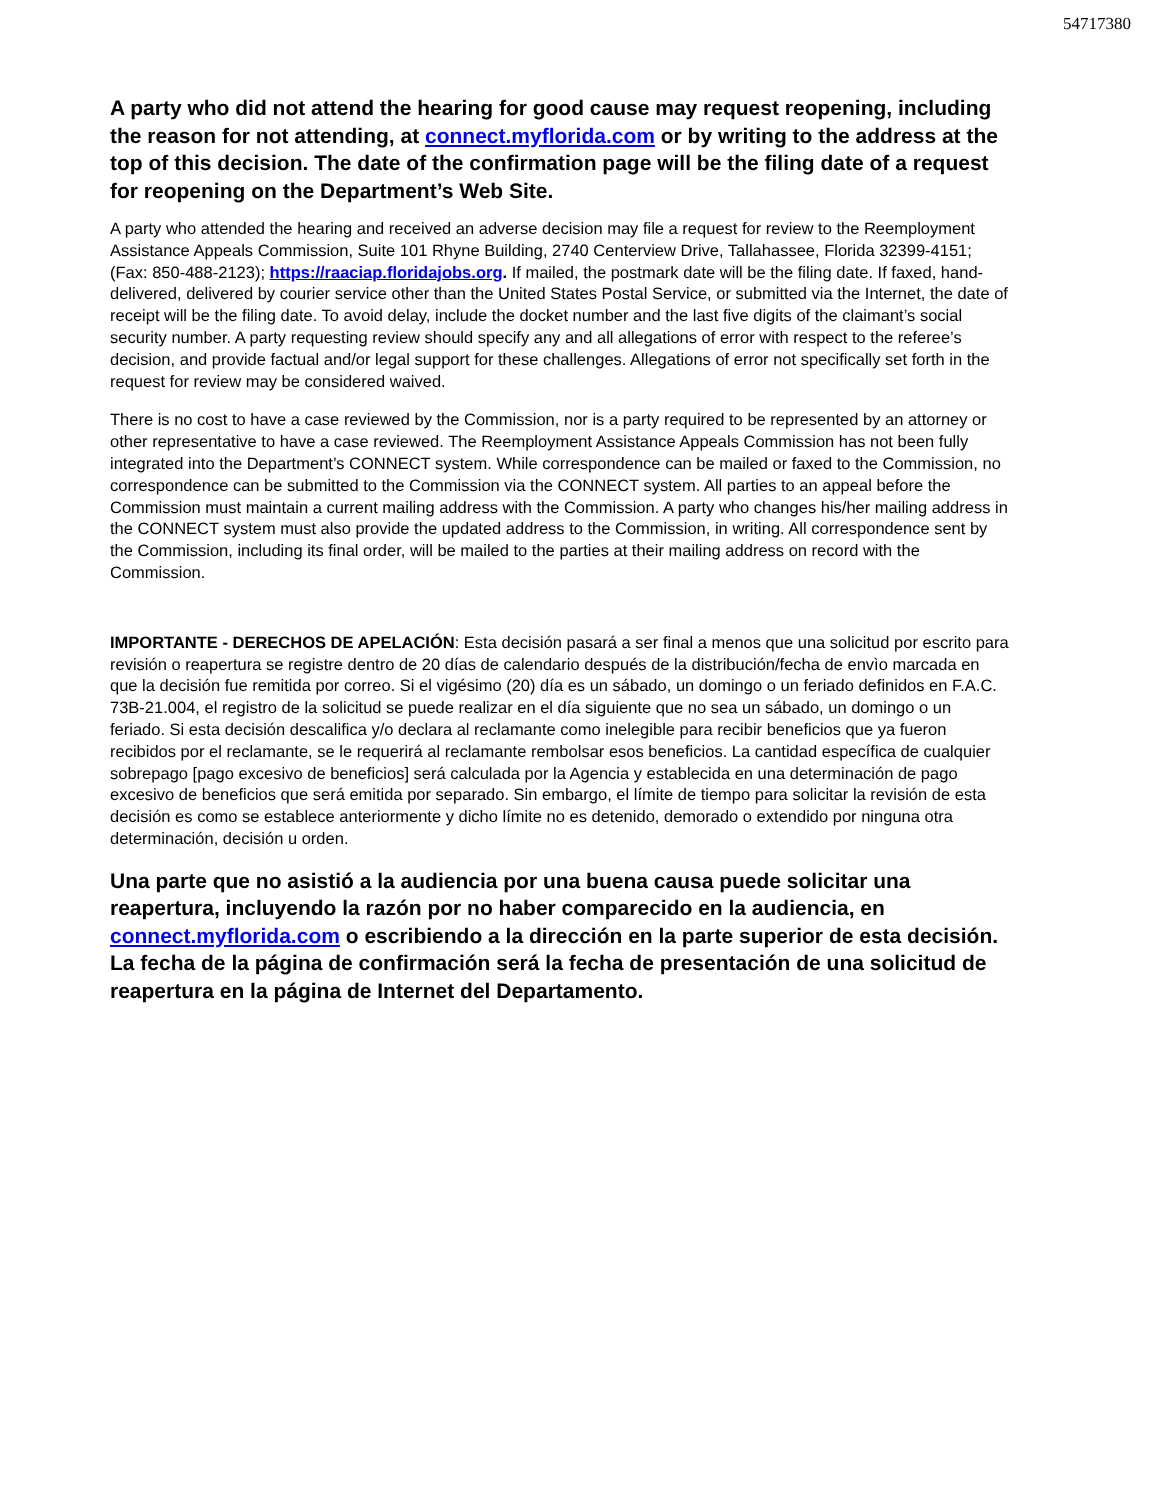54717380
A party who did not attend the hearing for good cause may request reopening, including the reason for not attending, at connect.myflorida.com or by writing to the address at the top of this decision. The date of the confirmation page will be the filing date of a request for reopening on the Department’s Web Site.
A party who attended the hearing and received an adverse decision may file a request for review to the Reemployment Assistance Appeals Commission, Suite 101 Rhyne Building, 2740 Centerview Drive, Tallahassee, Florida 32399-4151; (Fax: 850-488-2123); https://raaciap.floridajobs.org. If mailed, the postmark date will be the filing date. If faxed, hand-delivered, delivered by courier service other than the United States Postal Service, or submitted via the Internet, the date of receipt will be the filing date. To avoid delay, include the docket number and the last five digits of the claimant’s social security number. A party requesting review should specify any and all allegations of error with respect to the referee’s decision, and provide factual and/or legal support for these challenges. Allegations of error not specifically set forth in the request for review may be considered waived.
There is no cost to have a case reviewed by the Commission, nor is a party required to be represented by an attorney or other representative to have a case reviewed. The Reemployment Assistance Appeals Commission has not been fully integrated into the Department’s CONNECT system. While correspondence can be mailed or faxed to the Commission, no correspondence can be submitted to the Commission via the CONNECT system. All parties to an appeal before the Commission must maintain a current mailing address with the Commission. A party who changes his/her mailing address in the CONNECT system must also provide the updated address to the Commission, in writing. All correspondence sent by the Commission, including its final order, will be mailed to the parties at their mailing address on record with the Commission.
IMPORTANTE - DERECHOS DE APELACIÓN: Esta decisión pasará a ser final a menos que una solicitud por escrito para revisión o reapertura se registre dentro de 20 días de calendario después de la distribución/fecha de envìo marcada en que la decisión fue remitida por correo. Si el vigésimo (20) día es un sábado, un domingo o un feriado definidos en F.A.C. 73B-21.004, el registro de la solicitud se puede realizar en el día siguiente que no sea un sábado, un domingo o un feriado. Si esta decisión descalifica y/o declara al reclamante como inelegible para recibir beneficios que ya fueron recibidos por el reclamante, se le requerirá al reclamante rembolsar esos beneficios. La cantidad específica de cualquier sobrepago [pago excesivo de beneficios] será calculada por la Agencia y establecida en una determinación de pago excesivo de beneficios que será emitida por separado. Sin embargo, el límite de tiempo para solicitar la revisión de esta decisión es como se establece anteriormente y dicho límite no es detenido, demorado o extendido por ninguna otra determinación, decisión u orden.
Una parte que no asistió a la audiencia por una buena causa puede solicitar una reapertura, incluyendo la razón por no haber comparecido en la audiencia, en connect.myflorida.com o escribiendo a la dirección en la parte superior de esta decisión. La fecha de la página de confirmación será la fecha de presentación de una solicitud de reapertura en la página de Internet del Departamento.